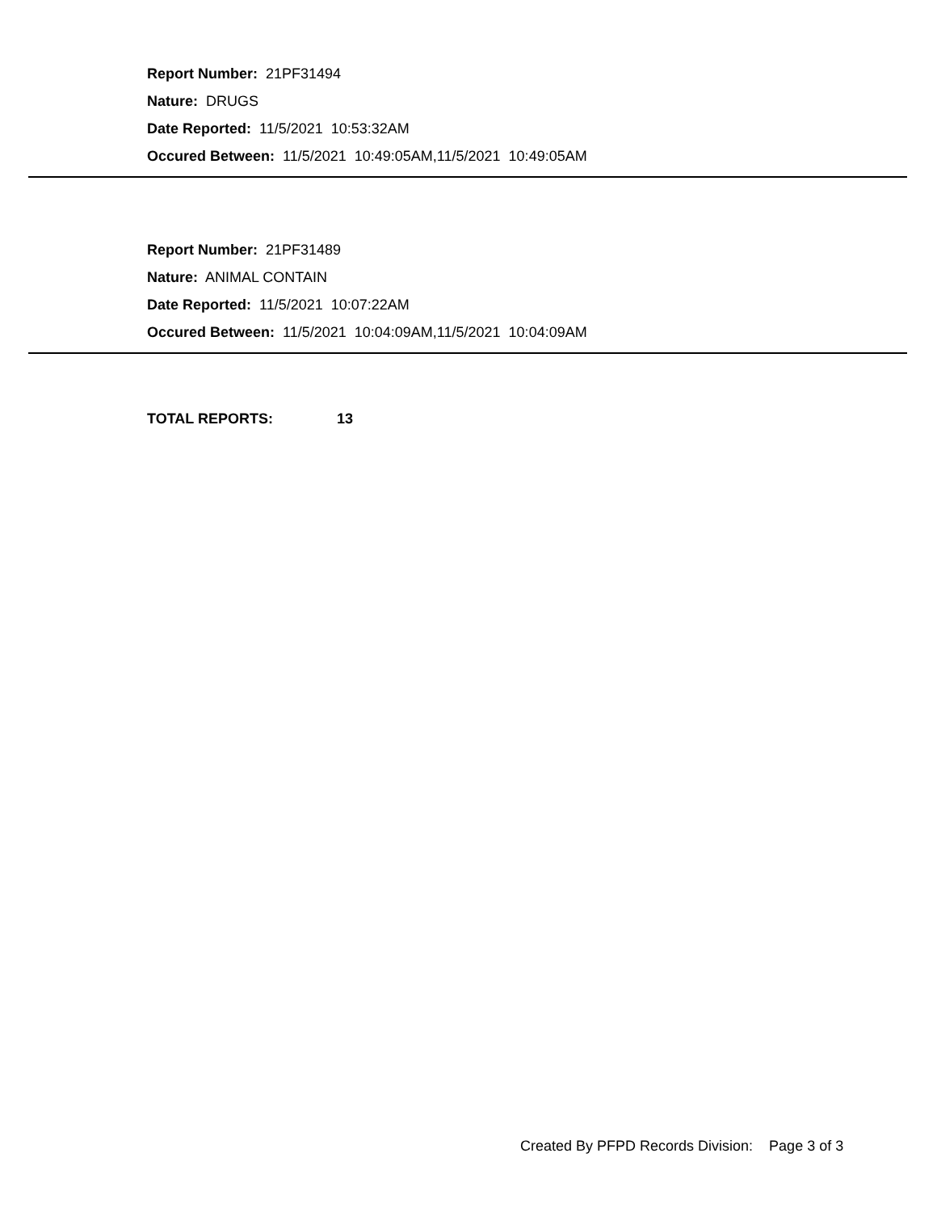Report Number: 21PF31494
Nature: DRUGS
Date Reported: 11/5/2021 10:53:32AM
Occured Between: 11/5/2021 10:49:05AM,11/5/2021 10:49:05AM
Report Number: 21PF31489
Nature: ANIMAL CONTAIN
Date Reported: 11/5/2021 10:07:22AM
Occured Between: 11/5/2021 10:04:09AM,11/5/2021 10:04:09AM
TOTAL REPORTS: 13
Created By PFPD Records Division: Page 3 of 3